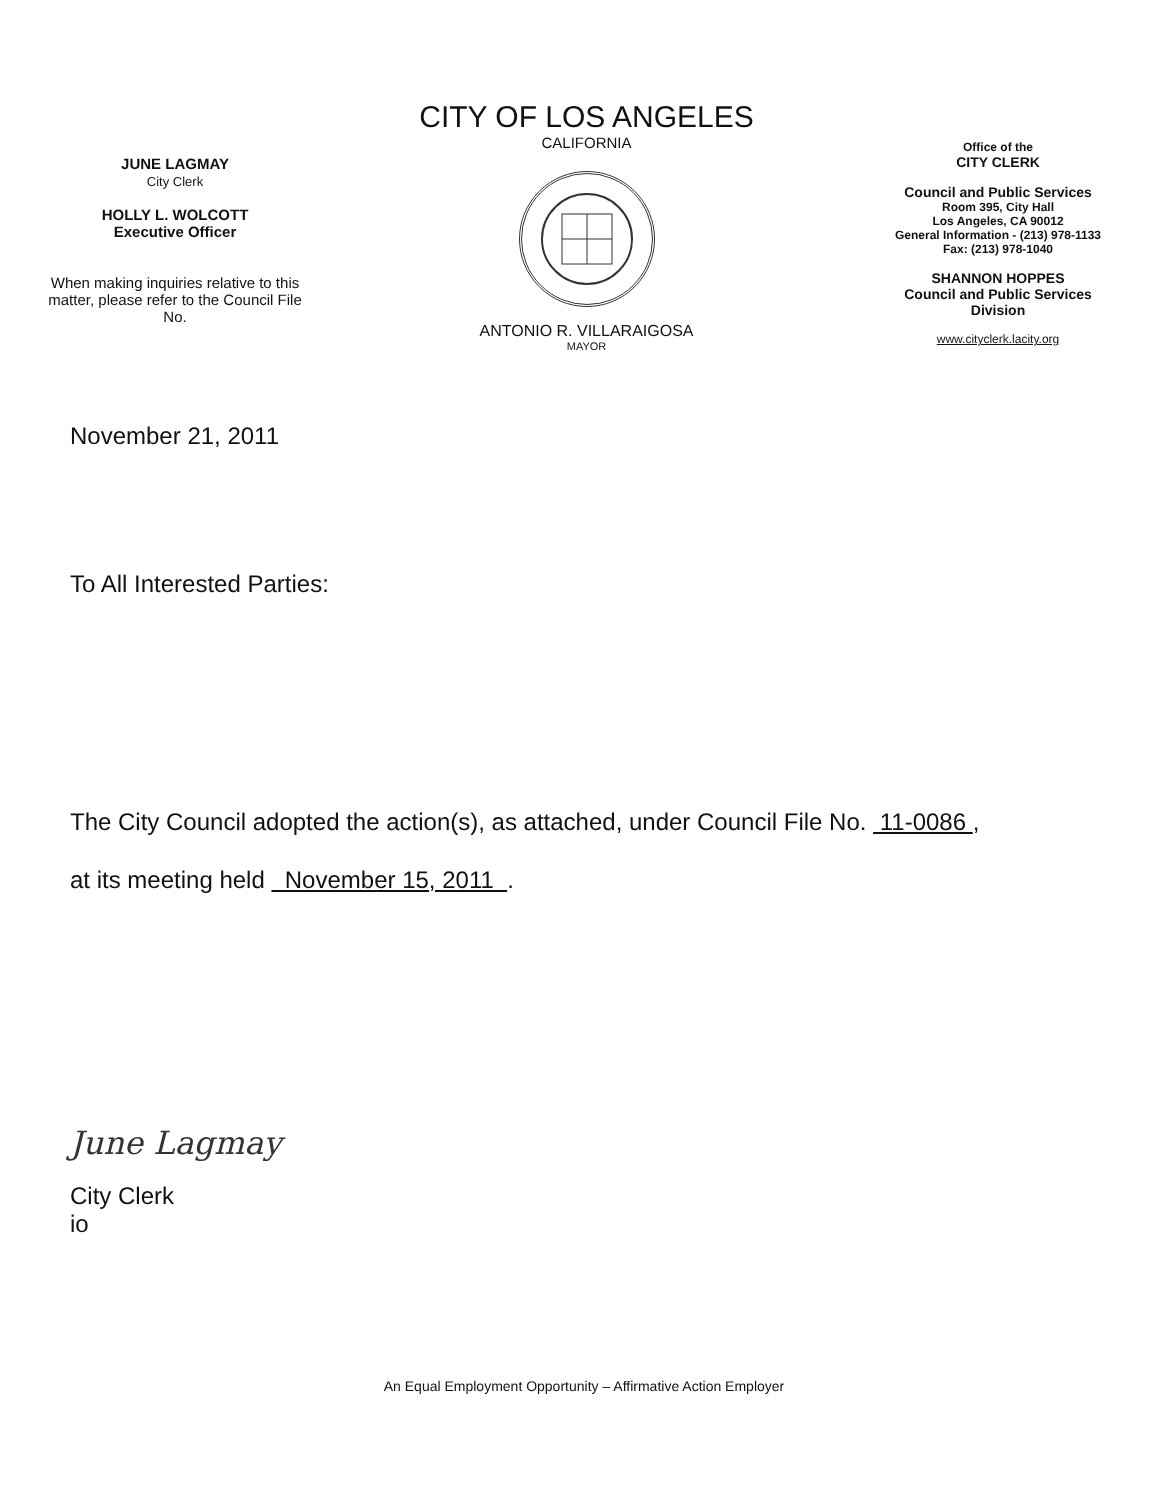JUNE LAGMAY
City Clerk
HOLLY L. WOLCOTT
Executive Officer
When making inquiries relative to this matter, please refer to the Council File No.
CITY OF LOS ANGELES
CALIFORNIA
ANTONIO R. VILLARAIGOSA
MAYOR
Office of the
CITY CLERK
Council and Public Services
Room 395, City Hall
Los Angeles, CA 90012
General Information - (213) 978-1133
Fax: (213) 978-1040
SHANNON HOPPES
Council and Public Services
Division
www.cityclerk.lacity.org
November 21, 2011
To All Interested Parties:
The City Council adopted the action(s), as attached, under Council File No. 11-0086 ,
at its meeting held November 15, 2011 .
June Lagmay
City Clerk
io
An Equal Employment Opportunity – Affirmative Action Employer